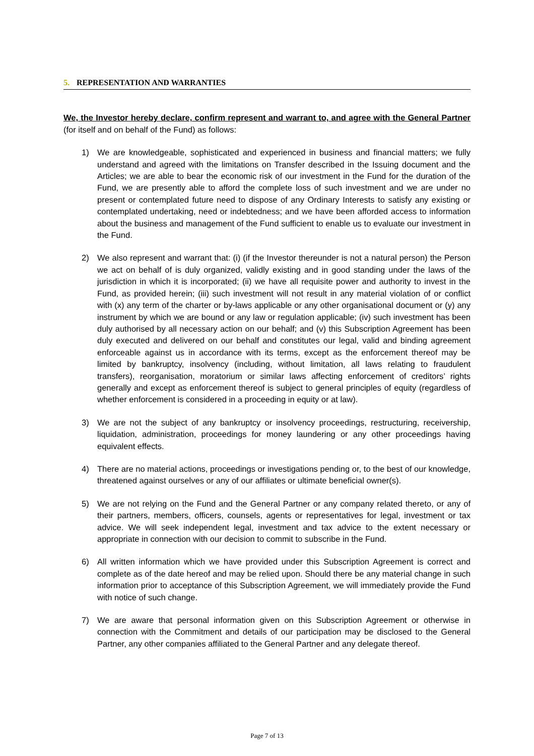5. REPRESENTATION AND WARRANTIES
We, the Investor hereby declare, confirm represent and warrant to, and agree with the General Partner (for itself and on behalf of the Fund) as follows:
1) We are knowledgeable, sophisticated and experienced in business and financial matters; we fully understand and agreed with the limitations on Transfer described in the Issuing document and the Articles; we are able to bear the economic risk of our investment in the Fund for the duration of the Fund, we are presently able to afford the complete loss of such investment and we are under no present or contemplated future need to dispose of any Ordinary Interests to satisfy any existing or contemplated undertaking, need or indebtedness; and we have been afforded access to information about the business and management of the Fund sufficient to enable us to evaluate our investment in the Fund.
2) We also represent and warrant that: (i) (if the Investor thereunder is not a natural person) the Person we act on behalf of is duly organized, validly existing and in good standing under the laws of the jurisdiction in which it is incorporated; (ii) we have all requisite power and authority to invest in the Fund, as provided herein; (iii) such investment will not result in any material violation of or conflict with (x) any term of the charter or by-laws applicable or any other organisational document or (y) any instrument by which we are bound or any law or regulation applicable; (iv) such investment has been duly authorised by all necessary action on our behalf; and (v) this Subscription Agreement has been duly executed and delivered on our behalf and constitutes our legal, valid and binding agreement enforceable against us in accordance with its terms, except as the enforcement thereof may be limited by bankruptcy, insolvency (including, without limitation, all laws relating to fraudulent transfers), reorganisation, moratorium or similar laws affecting enforcement of creditors’ rights generally and except as enforcement thereof is subject to general principles of equity (regardless of whether enforcement is considered in a proceeding in equity or at law).
3) We are not the subject of any bankruptcy or insolvency proceedings, restructuring, receivership, liquidation, administration, proceedings for money laundering or any other proceedings having equivalent effects.
4) There are no material actions, proceedings or investigations pending or, to the best of our knowledge, threatened against ourselves or any of our affiliates or ultimate beneficial owner(s).
5) We are not relying on the Fund and the General Partner or any company related thereto, or any of their partners, members, officers, counsels, agents or representatives for legal, investment or tax advice. We will seek independent legal, investment and tax advice to the extent necessary or appropriate in connection with our decision to commit to subscribe in the Fund.
6) All written information which we have provided under this Subscription Agreement is correct and complete as of the date hereof and may be relied upon. Should there be any material change in such information prior to acceptance of this Subscription Agreement, we will immediately provide the Fund with notice of such change.
7) We are aware that personal information given on this Subscription Agreement or otherwise in connection with the Commitment and details of our participation may be disclosed to the General Partner, any other companies affiliated to the General Partner and any delegate thereof.
Page 7 of 13